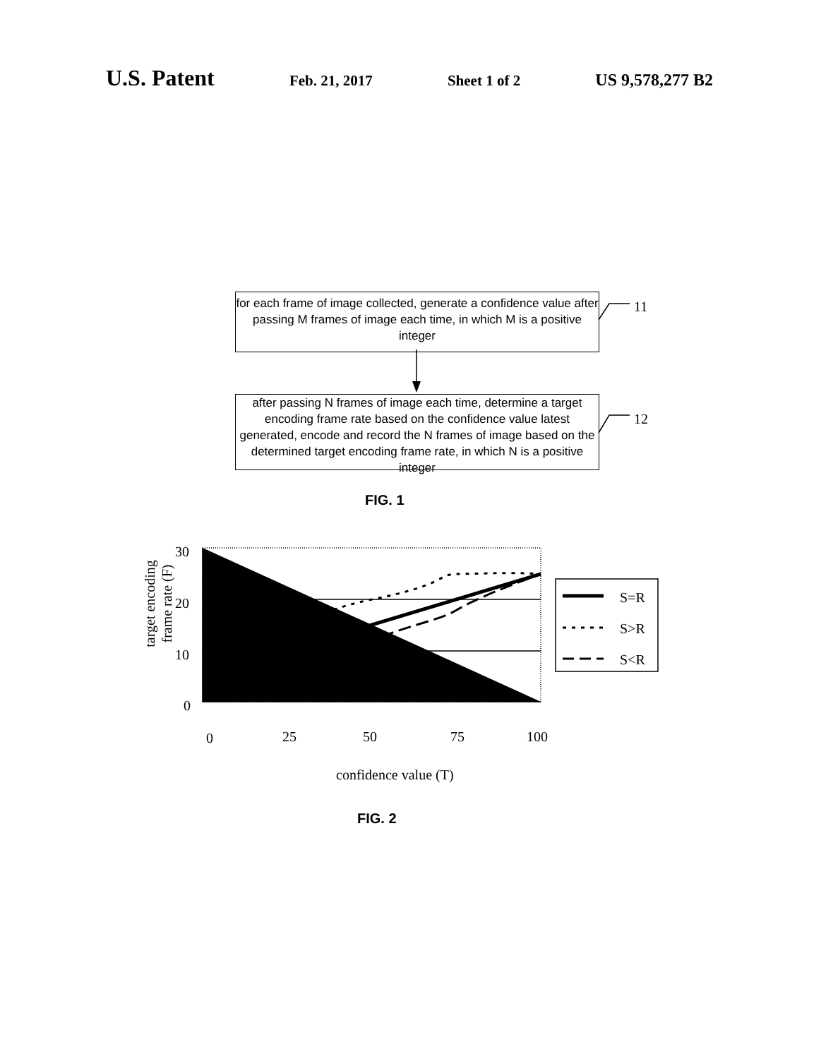U.S. Patent Feb. 21, 2017 Sheet 1 of 2 US 9,578,277 B2
for each frame of image collected, generate a confidence value after passing M frames of image each time, in which M is a positive integer
11
after passing N frames of image each time, determine a target encoding frame rate based on the confidence value latest generated, encode and record the N frames of image based on the determined target encoding frame rate, in which N is a positive integer
12
FIG. 1
target encoding
frame rate (F)
30
20
10
0
0 25 50 75 100
S=R
S>R
S<R
confidence value (T)
FIG. 2